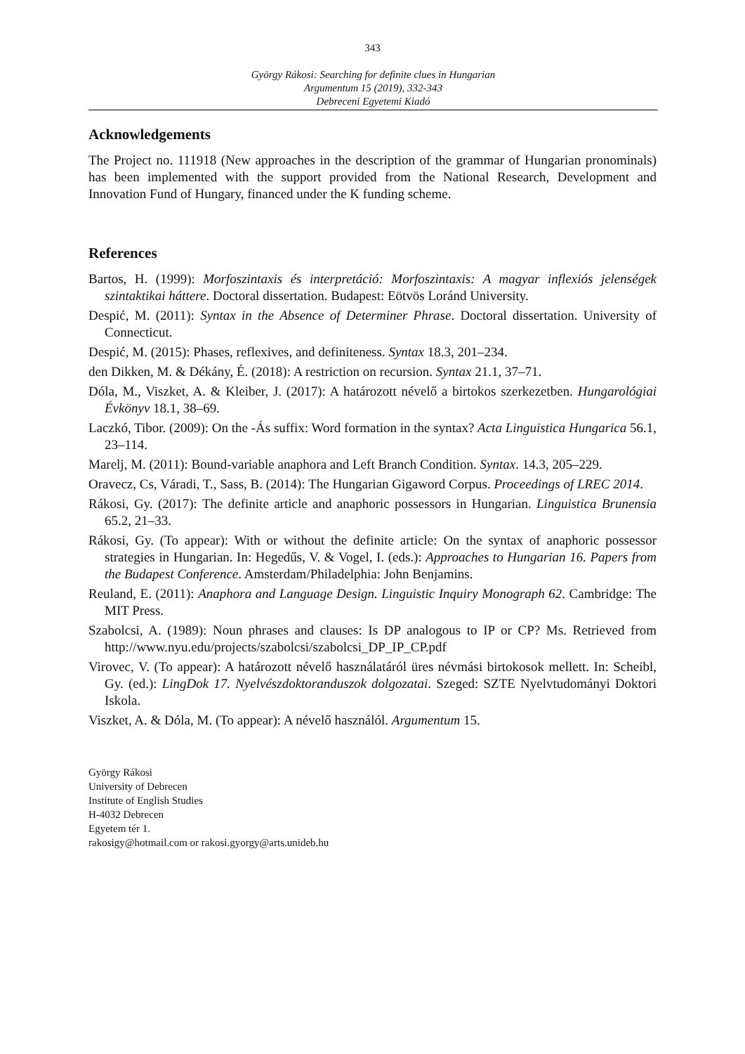343
György Rákosi: Searching for definite clues in Hungarian
Argumentum 15 (2019), 332-343
Debreceni Egyetemi Kiadó
Acknowledgements
The Project no. 111918 (New approaches in the description of the grammar of Hungarian pronominals) has been implemented with the support provided from the National Research, Development and Innovation Fund of Hungary, financed under the K funding scheme.
References
Bartos, H. (1999): Morfoszintaxis és interpretáció: Morfoszintaxis: A magyar inflexiós jelenségek szintaktikai háttere. Doctoral dissertation. Budapest: Eötvös Loránd University.
Despić, M. (2011): Syntax in the Absence of Determiner Phrase. Doctoral dissertation. University of Connecticut.
Despić, M. (2015): Phases, reflexives, and definiteness. Syntax 18.3, 201–234.
den Dikken, M. & Dékány, É. (2018): A restriction on recursion. Syntax 21.1, 37–71.
Dóla, M., Viszket, A. & Kleiber, J. (2017): A határozott névelő a birtokos szerkezetben. Hungarológiai Évkönyv 18.1, 38–69.
Laczkó, Tibor. (2009): On the -Ás suffix: Word formation in the syntax? Acta Linguistica Hungarica 56.1, 23–114.
Marelj, M. (2011): Bound-variable anaphora and Left Branch Condition. Syntax. 14.3, 205–229.
Oravecz, Cs, Váradi, T., Sass, B. (2014): The Hungarian Gigaword Corpus. Proceedings of LREC 2014.
Rákosi, Gy. (2017): The definite article and anaphoric possessors in Hungarian. Linguistica Brunensia 65.2, 21–33.
Rákosi, Gy. (To appear): With or without the definite article: On the syntax of anaphoric possessor strategies in Hungarian. In: Hegedűs, V. & Vogel, I. (eds.): Approaches to Hungarian 16. Papers from the Budapest Conference. Amsterdam/Philadelphia: John Benjamins.
Reuland, E. (2011): Anaphora and Language Design. Linguistic Inquiry Monograph 62. Cambridge: The MIT Press.
Szabolcsi, A. (1989): Noun phrases and clauses: Is DP analogous to IP or CP? Ms. Retrieved from http://www.nyu.edu/projects/szabolcsi/szabolcsi_DP_IP_CP.pdf
Virovec, V. (To appear): A határozott névelő használatáról üres névmási birtokosok mellett. In: Scheibl, Gy. (ed.): LingDok 17. Nyelvészdoktoranduszok dolgozatai. Szeged: SZTE Nyelvtudományi Doktori Iskola.
Viszket, A. & Dóla, M. (To appear): A névelő használól. Argumentum 15.
György Rákosi
University of Debrecen
Institute of English Studies
H-4032 Debrecen
Egyetem tér 1.
rakosigy@hotmail.com or rakosi.gyorgy@arts.unideb.hu